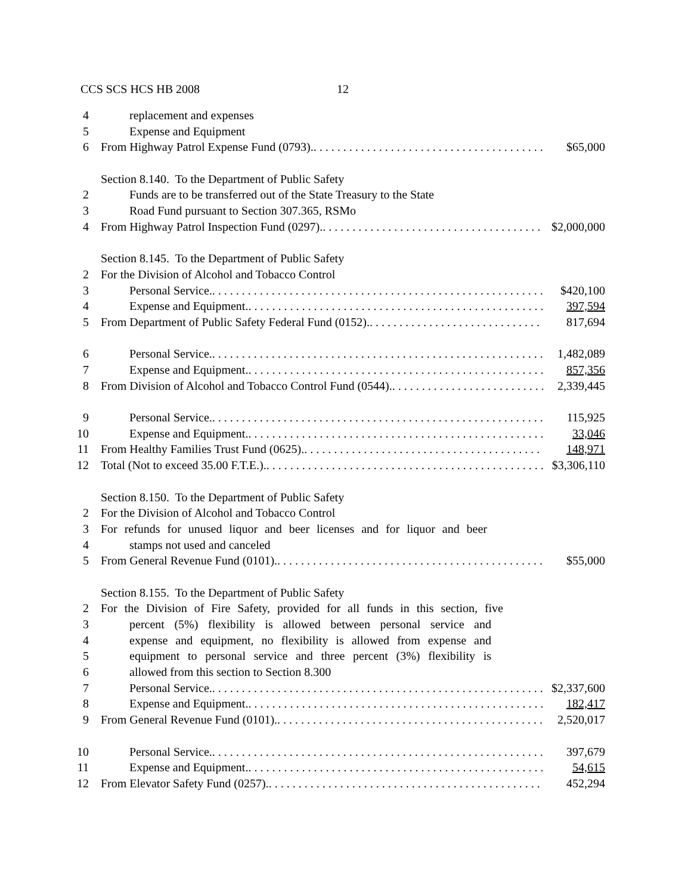CCS SCS HCS HB 2008 12
4 replacement and expenses
5 Expense and Equipment
6 From Highway Patrol Expense Fund (0793). $65,000
Section 8.140. To the Department of Public Safety
2 Funds are to be transferred out of the State Treasury to the State
3 Road Fund pursuant to Section 307.365, RSMo
4 From Highway Patrol Inspection Fund (0297). $2,000,000
Section 8.145. To the Department of Public Safety
2 For the Division of Alcohol and Tobacco Control
3 Personal Service. $420,100
4 Expense and Equipment. 397,594
5 From Department of Public Safety Federal Fund (0152). 817,694
6 Personal Service. 1,482,089
7 Expense and Equipment. 857,356
8 From Division of Alcohol and Tobacco Control Fund (0544). 2,339,445
9 Personal Service. 115,925
10 Expense and Equipment. 33,046
11 From Healthy Families Trust Fund (0625). 148,971
12 Total (Not to exceed 35.00 F.T.E.). $3,306,110
Section 8.150. To the Department of Public Safety
2 For the Division of Alcohol and Tobacco Control
3 For refunds for unused liquor and beer licenses and for liquor and beer
4 stamps not used and canceled
5 From General Revenue Fund (0101). $55,000
Section 8.155. To the Department of Public Safety
2 For the Division of Fire Safety, provided for all funds in this section, five
3 percent (5%) flexibility is allowed between personal service and
4 expense and equipment, no flexibility is allowed from expense and
5 equipment to personal service and three percent (3%) flexibility is
6 allowed from this section to Section 8.300
7 Personal Service. $2,337,600
8 Expense and Equipment. 182,417
9 From General Revenue Fund (0101). 2,520,017
10 Personal Service. 397,679
11 Expense and Equipment. 54,615
12 From Elevator Safety Fund (0257). 452,294